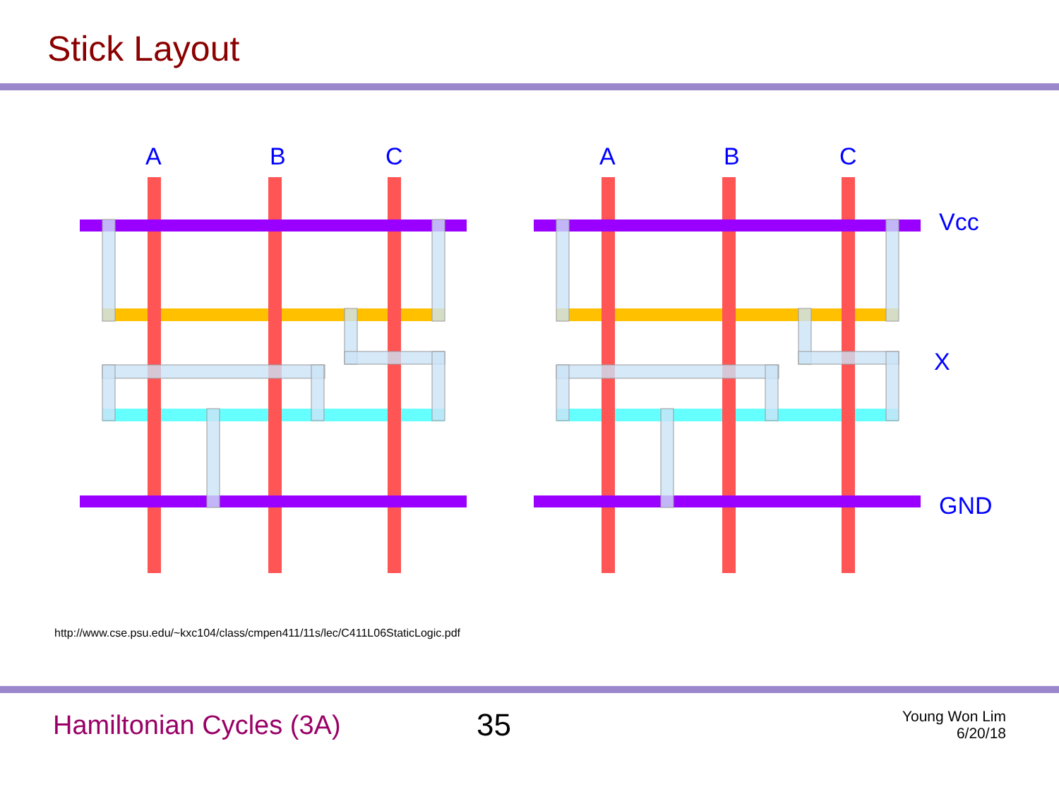Stick Layout
A
B
C
A
B
C
Vcc
X
GND
http://www.cse.psu.edu/~kxc104/class/cmpen411/11s/lec/C411L06StaticLogic.pdf
Hamiltonian Cycles (3A)
35
Young Won Lim
6/20/18